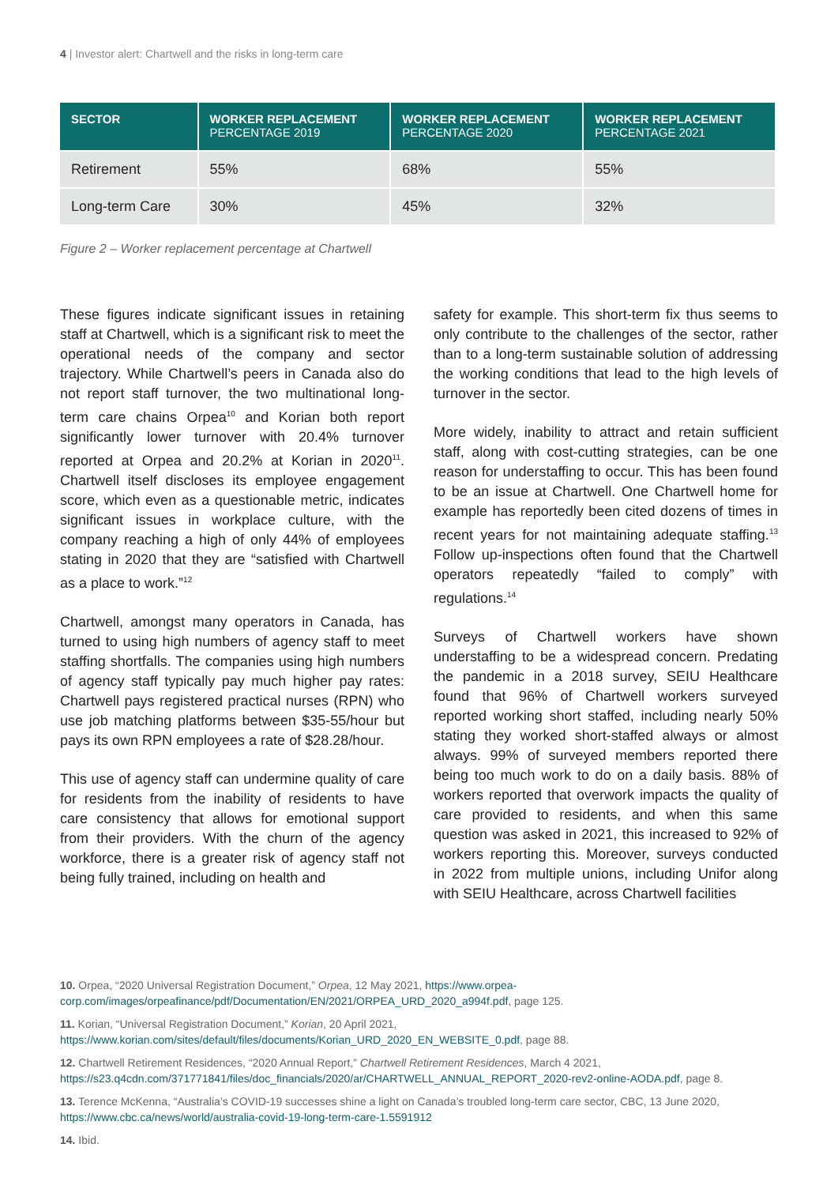4 | Investor alert: Chartwell and the risks in long-term care
| SECTOR | WORKER REPLACEMENT PERCENTAGE 2019 | WORKER REPLACEMENT PERCENTAGE 2020 | WORKER REPLACEMENT PERCENTAGE 2021 |
| --- | --- | --- | --- |
| Retirement | 55% | 68% | 55% |
| Long-term Care | 30% | 45% | 32% |
Figure 2 – Worker replacement percentage at Chartwell
These figures indicate significant issues in retaining staff at Chartwell, which is a significant risk to meet the operational needs of the company and sector trajectory. While Chartwell’s peers in Canada also do not report staff turnover, the two multinational long-term care chains Orpea<sup>10</sup> and Korian both report significantly lower turnover with 20.4% turnover reported at Orpea and 20.2% at Korian in 2020<sup>11</sup>. Chartwell itself discloses its employee engagement score, which even as a questionable metric, indicates significant issues in workplace culture, with the company reaching a high of only 44% of employees stating in 2020 that they are “satisfied with Chartwell as a place to work.”<sup>12</sup>
Chartwell, amongst many operators in Canada, has turned to using high numbers of agency staff to meet staffing shortfalls. The companies using high numbers of agency staff typically pay much higher pay rates: Chartwell pays registered practical nurses (RPN) who use job matching platforms between $35-55/hour but pays its own RPN employees a rate of $28.28/hour.
This use of agency staff can undermine quality of care for residents from the inability of residents to have care consistency that allows for emotional support from their providers. With the churn of the agency workforce, there is a greater risk of agency staff not being fully trained, including on health and
safety for example. This short-term fix thus seems to only contribute to the challenges of the sector, rather than to a long-term sustainable solution of addressing the working conditions that lead to the high levels of turnover in the sector.
More widely, inability to attract and retain sufficient staff, along with cost-cutting strategies, can be one reason for understaffing to occur. This has been found to be an issue at Chartwell. One Chartwell home for example has reportedly been cited dozens of times in recent years for not maintaining adequate staffing.<sup>13</sup> Follow up-inspections often found that the Chartwell operators repeatedly “failed to comply” with regulations.<sup>14</sup>
Surveys of Chartwell workers have shown understaffing to be a widespread concern. Predating the pandemic in a 2018 survey, SEIU Healthcare found that 96% of Chartwell workers surveyed reported working short staffed, including nearly 50% stating they worked short-staffed always or almost always. 99% of surveyed members reported there being too much work to do on a daily basis. 88% of workers reported that overwork impacts the quality of care provided to residents, and when this same question was asked in 2021, this increased to 92% of workers reporting this. Moreover, surveys conducted in 2022 from multiple unions, including Unifor along with SEIU Healthcare, across Chartwell facilities
10. Orpea, “2020 Universal Registration Document,” Orpea, 12 May 2021, https://www.orpea-corp.com/images/orpeafinance/pdf/Documentation/EN/2021/ORPEA_URD_2020_a994f.pdf, page 125.
11. Korian, “Universal Registration Document,” Korian, 20 April 2021, https://www.korian.com/sites/default/files/documents/Korian_URD_2020_EN_WEBSITE_0.pdf, page 88.
12. Chartwell Retirement Residences, “2020 Annual Report,” Chartwell Retirement Residences, March 4 2021, https://s23.q4cdn.com/371771841/files/doc_financials/2020/ar/CHARTWELL_ANNUAL_REPORT_2020-rev2-online-AODA.pdf, page 8.
13. Terence McKenna, “Australia’s COVID-19 successes shine a light on Canada’s troubled long-term care sector, CBC, 13 June 2020, https://www.cbc.ca/news/world/australia-covid-19-long-term-care-1.5591912
14. Ibid.